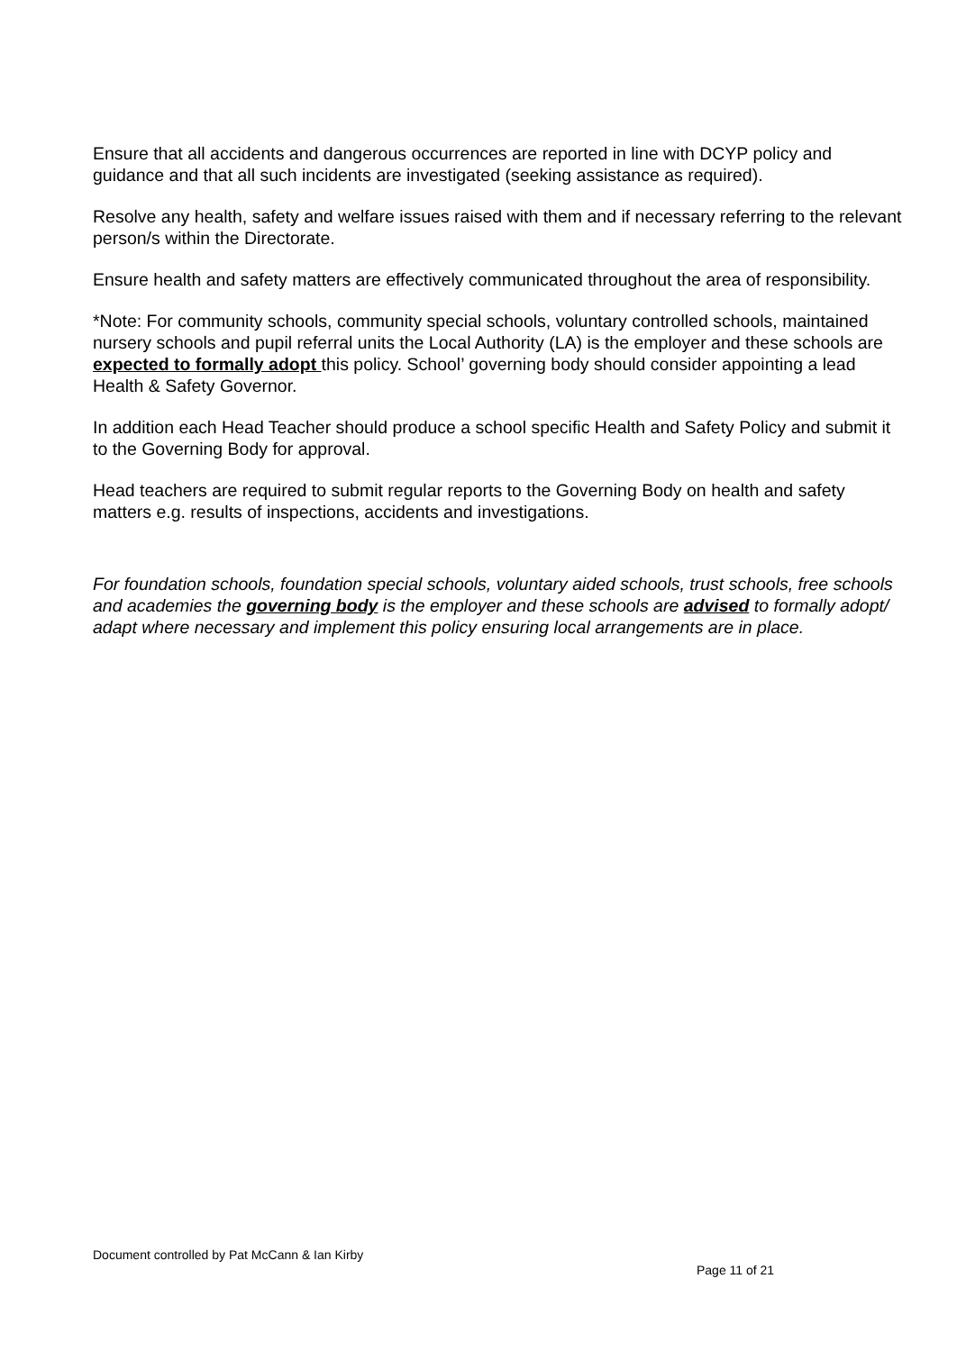Ensure that all accidents and dangerous occurrences are reported in line with DCYP policy and guidance and that all such incidents are investigated (seeking assistance as required).
Resolve any health, safety and welfare issues raised with them and if necessary referring to the relevant person/s within the Directorate.
Ensure health and safety matters are effectively communicated throughout the area of responsibility.
*Note: For community schools, community special schools, voluntary controlled schools, maintained nursery schools and pupil referral units the Local Authority (LA) is the employer and these schools are expected to formally adopt this policy. School’ governing body should consider appointing a lead Health & Safety Governor.
In addition each Head Teacher should produce a school specific Health and Safety Policy and submit it to the Governing Body for approval.
Head teachers are required to submit regular reports to the Governing Body on health and safety matters e.g. results of inspections, accidents and investigations.
For foundation schools, foundation special schools, voluntary aided schools, trust schools, free schools and academies the governing body is the employer and these schools are advised to formally adopt/ adapt where necessary and implement this policy ensuring local arrangements are in place.
Document controlled by Pat McCann & Ian Kirby
Page 11 of 21